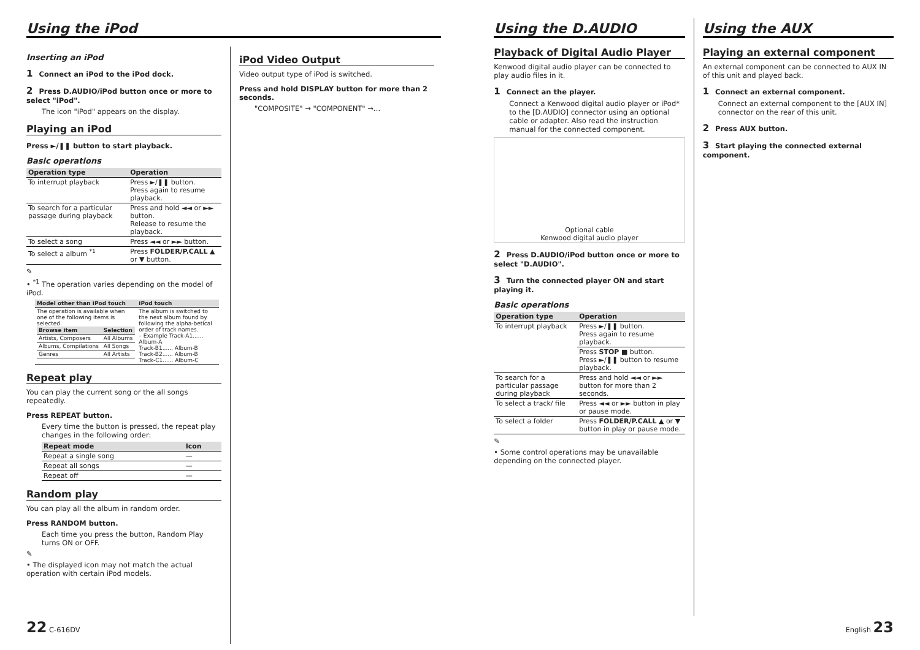Using the iPod
Inserting an iPod
1 Connect an iPod to the iPod dock.
2 Press D.AUDIO/iPod button once or more to select "iPod".
The icon "iPod" appears on the display.
Playing an iPod
Press ►/❚❚ button to start playback.
Basic operations
| Operation type | Operation |
| --- | --- |
| To interrupt playback | Press ►/❚❚ button. Press again to resume playback. |
| To search for a particular passage during playback | Press and hold ◄◄ or ►► button. Release to resume the playback. |
| To select a song | Press ◄◄ or ►► button. |
| To select a album <sup>*1</sup> | Press FOLDER/P.CALL ▲ or ▼ button. |
✎
• <sup>*1</sup> The operation varies depending on the model of iPod.
| Model other than iPod touch | iPod touch |
| --- | --- |
| The operation is available when one of the following items is selected. / Browse item / Selection / / --- / --- / / Artists, Composers / All Albums / / Albums, Compilations / All Songs / / Genres / All Artists / | The album is switched to the next album found by following the alpha-betical order of track names. – Example Track-A1...... Album-A Track-B1...... Album-B Track-B2...... Album-B Track-C1...... Album-C |
Repeat play
You can play the current song or the all songs repeatedly.
Press REPEAT button.
Every time the button is pressed, the repeat play changes in the following order:
| Repeat mode | Icon |
| --- | --- |
| Repeat a single song | — |
| Repeat all songs | — |
| Repeat off | — |
Random play
You can play all the album in random order.
Press RANDOM button.
Each time you press the button, Random Play turns ON or OFF.
✎
• The displayed icon may not match the actual operation with certain iPod models.
iPod Video Output
Video output type of iPod is switched.
Press and hold DISPLAY button for more than 2 seconds.
"COMPOSITE" → "COMPONENT" →…
Using the D.AUDIO
Playback of Digital Audio Player
Kenwood digital audio player can be connected to play audio files in it.
1 Connect an the player.
Connect a Kenwood digital audio player or iPod* to the [D.AUDIO] connector using an optional cable or adapter. Also read the instruction manual for the connected component.
Optional cable
Kenwood digital audio player
2 Press D.AUDIO/iPod button once or more to select "D.AUDIO".
3 Turn the connected player ON and start playing it.
Basic operations
| Operation type | Operation |
| --- | --- |
| To interrupt playback | Press ►/❚❚ button. Press again to resume playback. |
| | Press STOP ■ button. Press ►/❚❚ button to resume playback. |
| To search for a particular passage during playback | Press and hold ◄◄ or ►► button for more than 2 seconds. |
| To select a track/ file | Press ◄◄ or ►► button in play or pause mode. |
| To select a folder | Press FOLDER/P.CALL ▲ or ▼ button in play or pause mode. |
✎
• Some control operations may be unavailable depending on the connected player.
Using the AUX
Playing an external component
An external component can be connected to AUX IN of this unit and played back.
1 Connect an external component.
Connect an external component to the [AUX IN] connector on the rear of this unit.
2 Press AUX button.
3 Start playing the connected external component.
22 C-616DV English 23